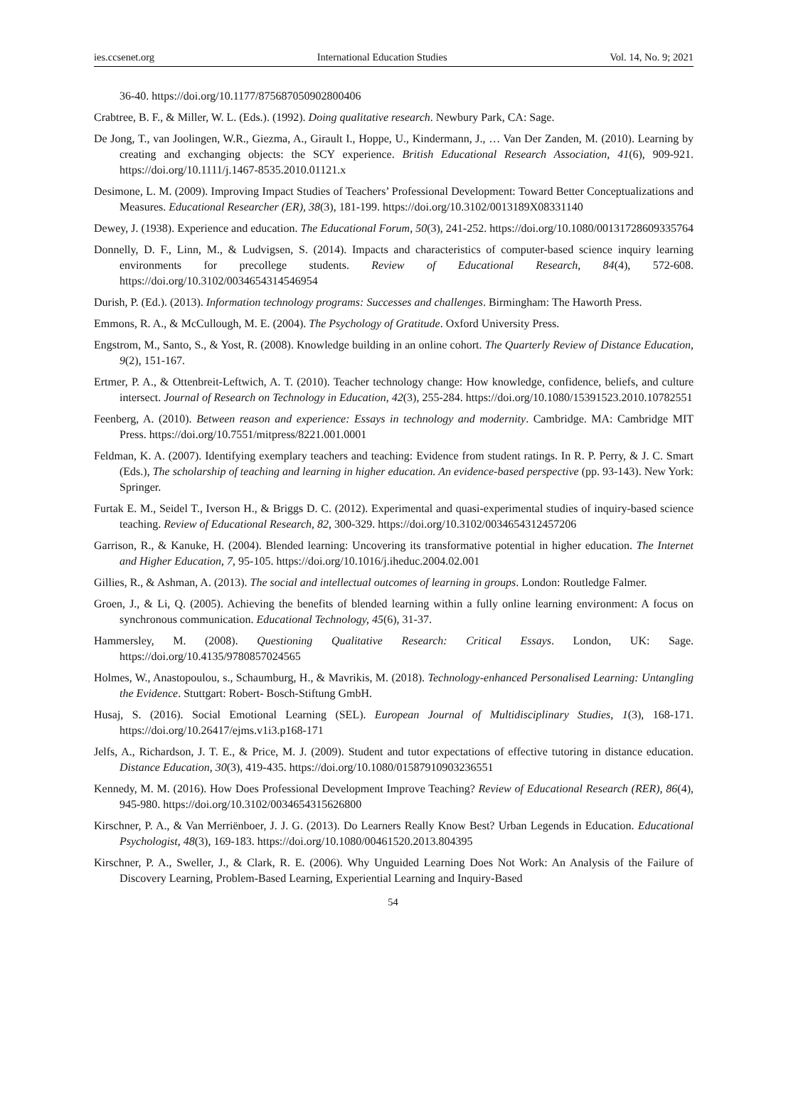ies.ccsenet.org International Education Studies Vol. 14, No. 9; 2021
36-40. https://doi.org/10.1177/875687050902800406
Crabtree, B. F., & Miller, W. L. (Eds.). (1992). Doing qualitative research. Newbury Park, CA: Sage.
De Jong, T., van Joolingen, W.R., Giezma, A., Girault I., Hoppe, U., Kindermann, J., … Van Der Zanden, M. (2010). Learning by creating and exchanging objects: the SCY experience. British Educational Research Association, 41(6), 909-921. https://doi.org/10.1111/j.1467-8535.2010.01121.x
Desimone, L. M. (2009). Improving Impact Studies of Teachers’ Professional Development: Toward Better Conceptualizations and Measures. Educational Researcher (ER), 38(3), 181-199. https://doi.org/10.3102/0013189X08331140
Dewey, J. (1938). Experience and education. The Educational Forum, 50(3), 241-252. https://doi.org/10.1080/00131728609335764
Donnelly, D. F., Linn, M., & Ludvigsen, S. (2014). Impacts and characteristics of computer-based science inquiry learning environments for precollege students. Review of Educational Research, 84(4), 572-608. https://doi.org/10.3102/0034654314546954
Durish, P. (Ed.). (2013). Information technology programs: Successes and challenges. Birmingham: The Haworth Press.
Emmons, R. A., & McCullough, M. E. (2004). The Psychology of Gratitude. Oxford University Press.
Engstrom, M., Santo, S., & Yost, R. (2008). Knowledge building in an online cohort. The Quarterly Review of Distance Education, 9(2), 151-167.
Ertmer, P. A., & Ottenbreit-Leftwich, A. T. (2010). Teacher technology change: How knowledge, confidence, beliefs, and culture intersect. Journal of Research on Technology in Education, 42(3), 255-284. https://doi.org/10.1080/15391523.2010.10782551
Feenberg, A. (2010). Between reason and experience: Essays in technology and modernity. Cambridge. MA: Cambridge MIT Press. https://doi.org/10.7551/mitpress/8221.001.0001
Feldman, K. A. (2007). Identifying exemplary teachers and teaching: Evidence from student ratings. In R. P. Perry, & J. C. Smart (Eds.), The scholarship of teaching and learning in higher education. An evidence-based perspective (pp. 93-143). New York: Springer.
Furtak E. M., Seidel T., Iverson H., & Briggs D. C. (2012). Experimental and quasi-experimental studies of inquiry-based science teaching. Review of Educational Research, 82, 300-329. https://doi.org/10.3102/0034654312457206
Garrison, R., & Kanuke, H. (2004). Blended learning: Uncovering its transformative potential in higher education. The Internet and Higher Education, 7, 95-105. https://doi.org/10.1016/j.iheduc.2004.02.001
Gillies, R., & Ashman, A. (2013). The social and intellectual outcomes of learning in groups. London: Routledge Falmer.
Groen, J., & Li, Q. (2005). Achieving the benefits of blended learning within a fully online learning environment: A focus on synchronous communication. Educational Technology, 45(6), 31-37.
Hammersley, M. (2008). Questioning Qualitative Research: Critical Essays. London, UK: Sage. https://doi.org/10.4135/9780857024565
Holmes, W., Anastopoulou, s., Schaumburg, H., & Mavrikis, M. (2018). Technology-enhanced Personalised Learning: Untangling the Evidence. Stuttgart: Robert- Bosch-Stiftung GmbH.
Husaj, S. (2016). Social Emotional Learning (SEL). European Journal of Multidisciplinary Studies, 1(3), 168-171. https://doi.org/10.26417/ejms.v1i3.p168-171
Jelfs, A., Richardson, J. T. E., & Price, M. J. (2009). Student and tutor expectations of effective tutoring in distance education. Distance Education, 30(3), 419-435. https://doi.org/10.1080/01587910903236551
Kennedy, M. M. (2016). How Does Professional Development Improve Teaching? Review of Educational Research (RER), 86(4), 945-980. https://doi.org/10.3102/0034654315626800
Kirschner, P. A., & Van Merriënboer, J. J. G. (2013). Do Learners Really Know Best? Urban Legends in Education. Educational Psychologist, 48(3), 169-183. https://doi.org/10.1080/00461520.2013.804395
Kirschner, P. A., Sweller, J., & Clark, R. E. (2006). Why Unguided Learning Does Not Work: An Analysis of the Failure of Discovery Learning, Problem-Based Learning, Experiential Learning and Inquiry-Based
54